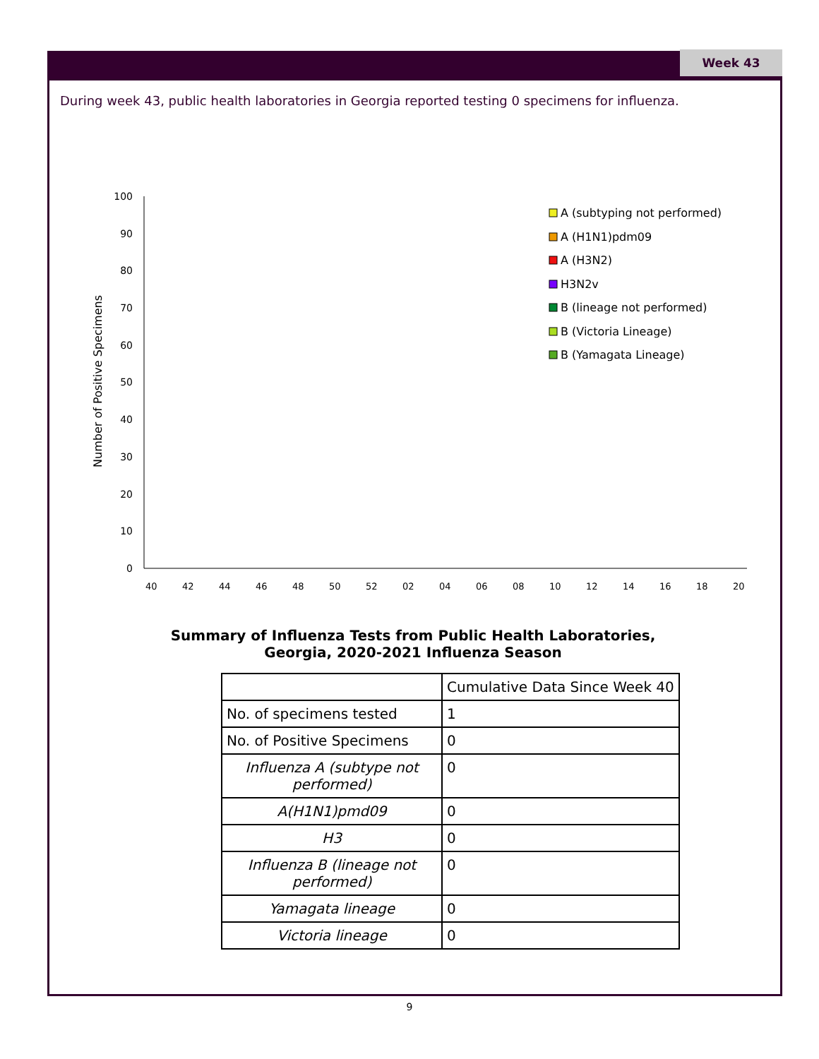Week 43
During week 43, public health laboratories in Georgia reported testing 0 specimens for influenza.
100
90
80
70
60
50
40
30
20
10
0
Number of Positive Specimens
40
42
44
46
48
50
52
02
04
06
08
10
12
14
16
18
20
A (subtyping not performed)
A (H1N1)pdm09
A (H3N2)
H3N2v
B (lineage not performed)
B (Victoria Lineage)
B (Yamagata Lineage)
Summary of Influenza Tests from Public Health Laboratories,
Georgia, 2020-2021 Influenza Season
| | Cumulative Data Since Week 40 |
| --- | --- |
| No. of specimens tested | 1 |
| No. of Positive Specimens | 0 |
| Influenza A (subtype not performed) | 0 |
| A(H1N1)pmd09 | 0 |
| H3 | 0 |
| Influenza B (lineage not performed) | 0 |
| Yamagata lineage | 0 |
| Victoria lineage | 0 |
9